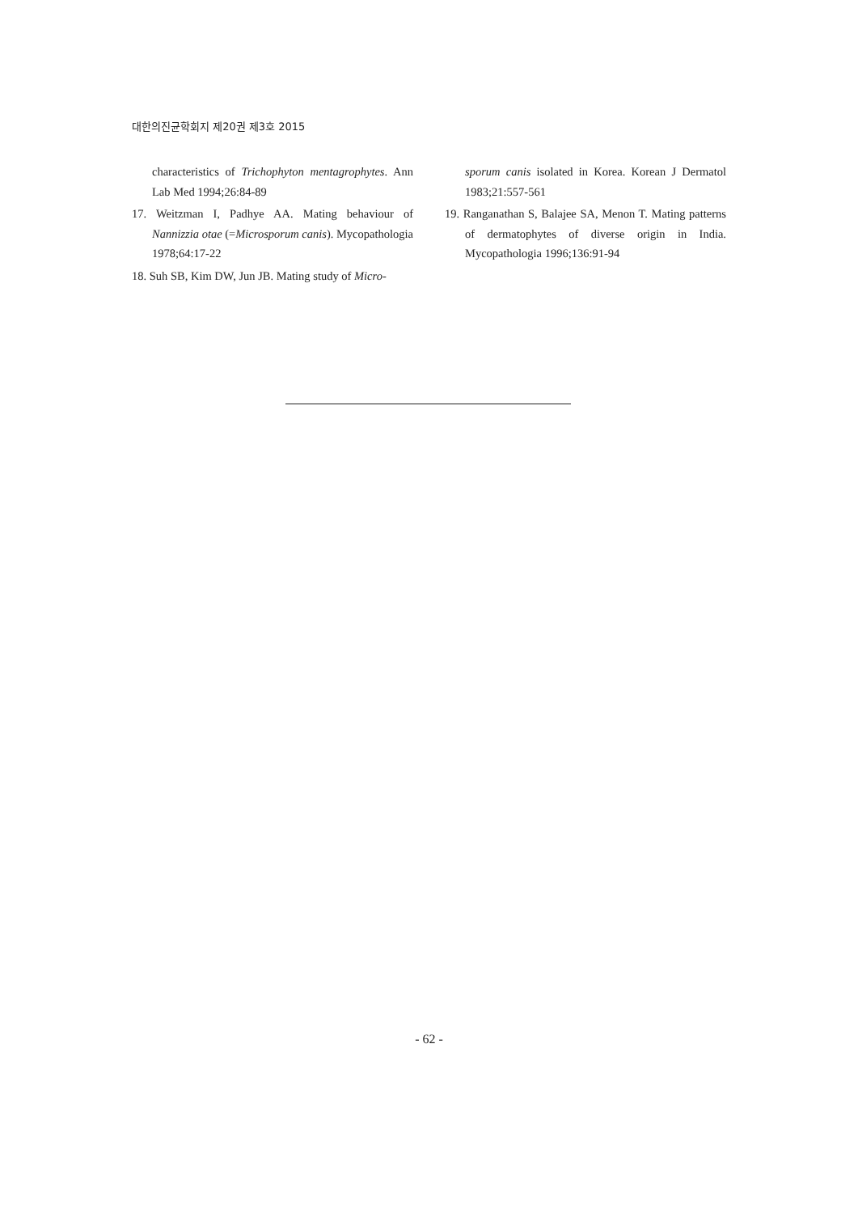대한의진균학회지 제20권 제3호 2015
characteristics of Trichophyton mentagrophytes. Ann Lab Med 1994;26:84-89
17. Weitzman I, Padhye AA. Mating behaviour of Nannizzia otae (=Microsporum canis). Mycopathologia 1978;64:17-22
18. Suh SB, Kim DW, Jun JB. Mating study of Micro-
sporum canis isolated in Korea. Korean J Dermatol 1983;21:557-561
19. Ranganathan S, Balajee SA, Menon T. Mating patterns of dermatophytes of diverse origin in India. Mycopathologia 1996;136:91-94
- 62 -